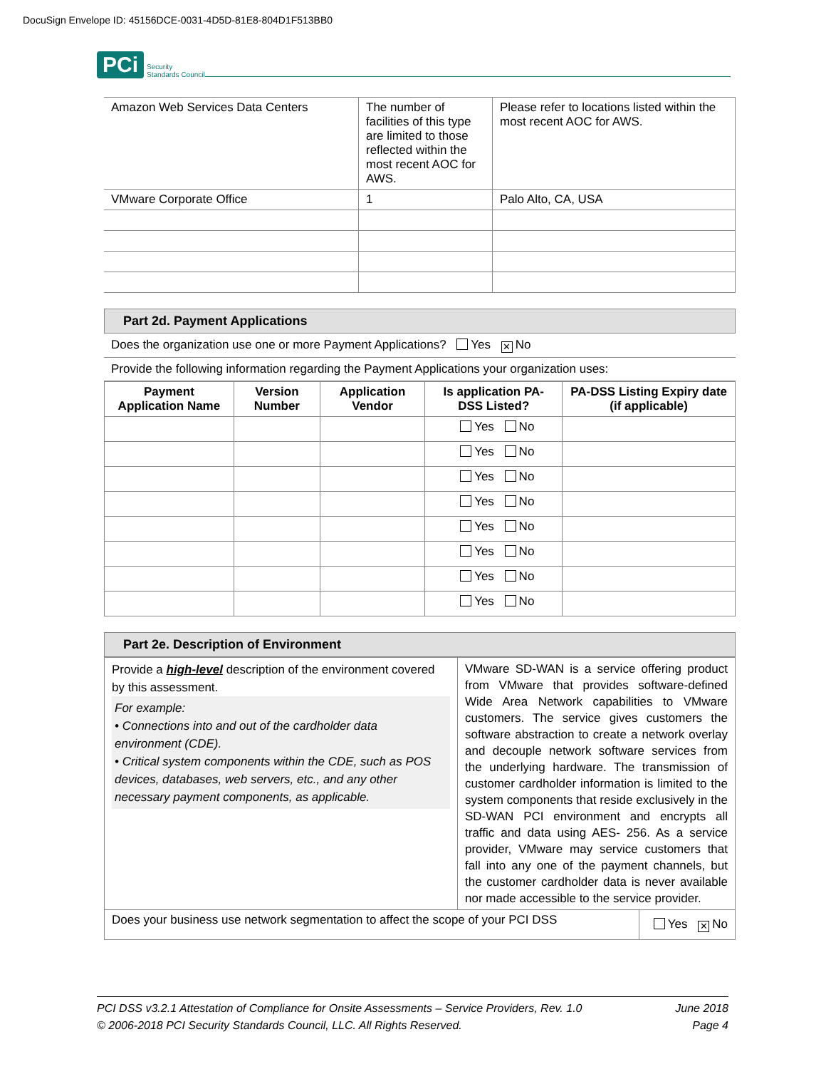DocuSign Envelope ID: 45156DCE-0031-4D5D-81E8-804D1F513BB0
PCi Security
Standards Council
| Amazon Web Services Data Centers | The number of facilities of this type are limited to those reflected within the most recent AOC for AWS. | Please refer to locations listed within the most recent AOC for AWS. |
| VMware Corporate Office | 1 | Palo Alto, CA, USA |
Part 2d. Payment Applications
Does the organization use one or more Payment Applications? Yes ✕ No
Provide the following information regarding the Payment Applications your organization uses:
| Payment Application Name | Version Number | Application Vendor | Is application PA-DSS Listed? | PA-DSS Listing Expiry date (if applicable) |
| --- | --- | --- | --- | --- |
| | | | Yes No | |
| | | | Yes No | |
| | | | Yes No | |
| | | | Yes No | |
| | | | Yes No | |
| | | | Yes No | |
| | | | Yes No | |
| | | | Yes No | |
Part 2e. Description of Environment
| Provide a high-level description of the environment covered by this assessment. For example: • Connections into and out of the cardholder data environment (CDE). • Critical system components within the CDE, such as POS devices, databases, web servers, etc., and any other necessary payment components, as applicable. | VMware SD-WAN is a service offering product from VMware that provides software-defined Wide Area Network capabilities to VMware customers. The service gives customers the software abstraction to create a network overlay and decouple network software services from the underlying hardware. The transmission of customer cardholder information is limited to the system components that reside exclusively in the SD-WAN PCI environment and encrypts all traffic and data using AES- 256. As a service provider, VMware may service customers that fall into any one of the payment channels, but the customer cardholder data is never available nor made accessible to the service provider. |
| Does your business use network segmentation to affect the scope of your PCI DSS Yes ✕ No | |
PCI DSS v3.2.1 Attestation of Compliance for Onsite Assessments – Service Providers, Rev. 1.0
© 2006-2018 PCI Security Standards Council, LLC. All Rights Reserved.
June 2018
Page 4